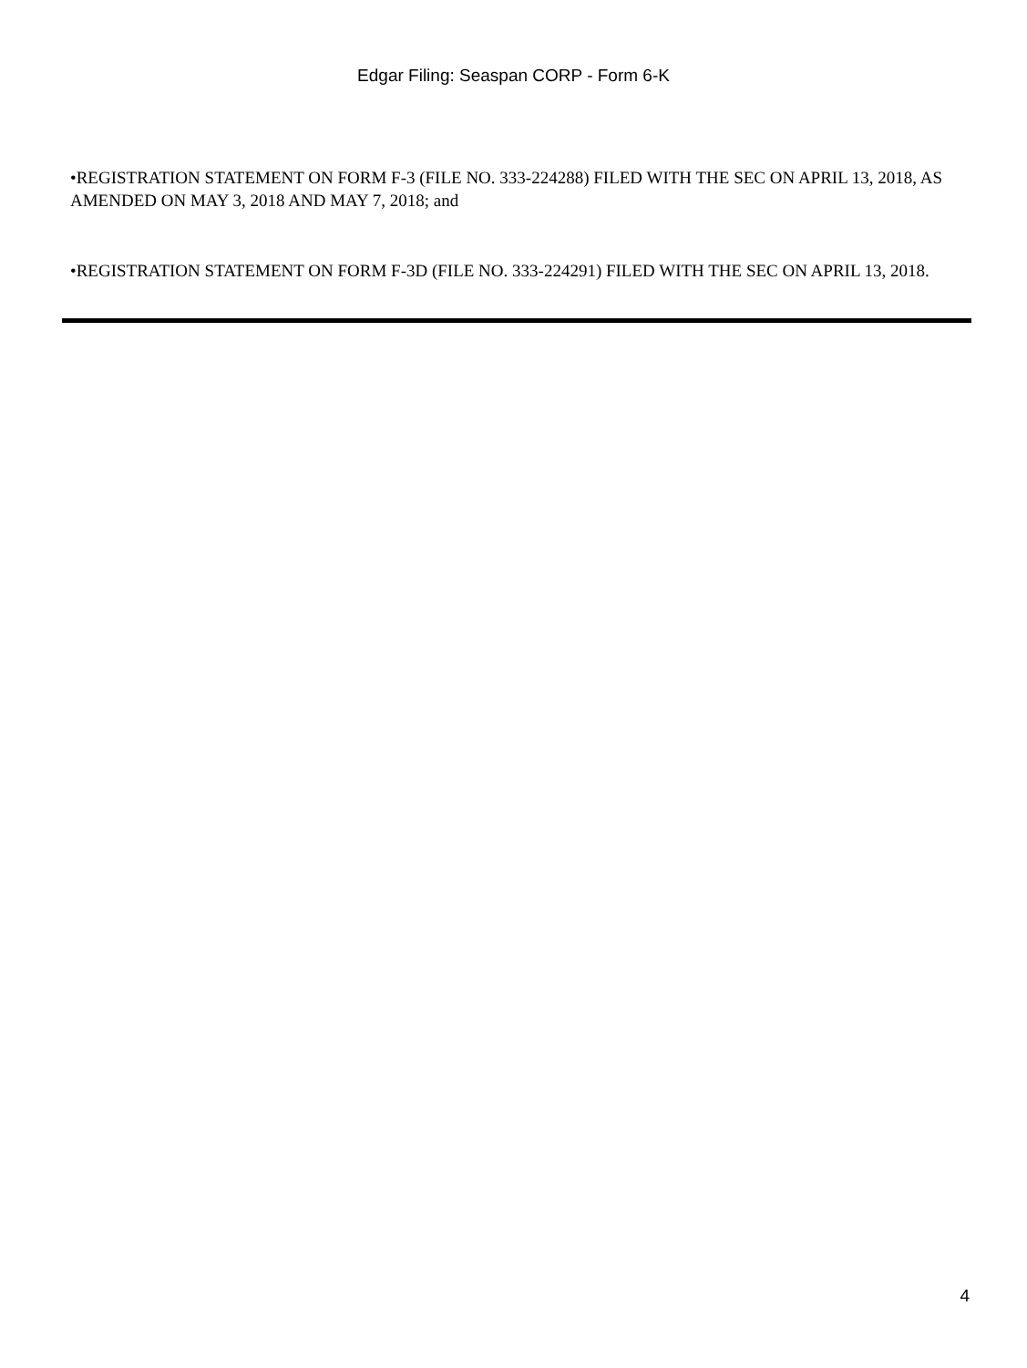Edgar Filing: Seaspan CORP - Form 6-K
•REGISTRATION STATEMENT ON FORM F-3 (FILE NO. 333-224288) FILED WITH THE SEC ON APRIL 13, 2018, AS AMENDED ON MAY 3, 2018 AND MAY 7, 2018; and
•REGISTRATION STATEMENT ON FORM F-3D (FILE NO. 333-224291) FILED WITH THE SEC ON APRIL 13, 2018.
4